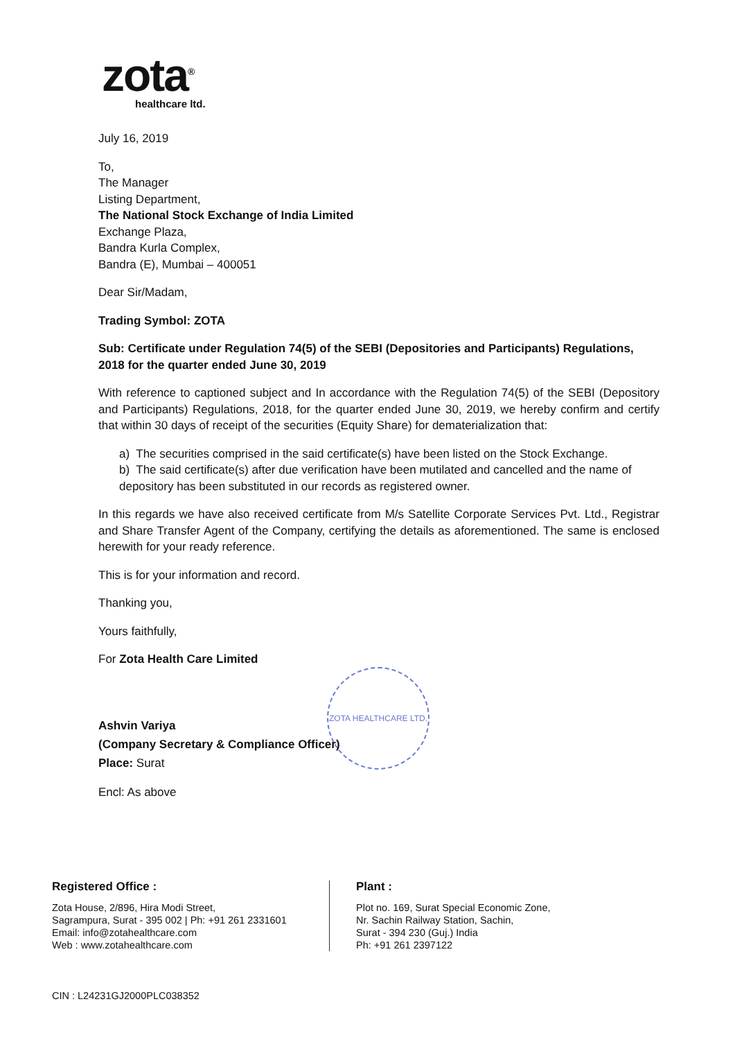zota<sup>®</sup>
healthcare ltd.
ZOTA HEALTHCARE LTD.
July 16, 2019
To,
The Manager
Listing Department,
The National Stock Exchange of India Limited
Exchange Plaza,
Bandra Kurla Complex,
Bandra (E), Mumbai – 400051
Dear Sir/Madam,
Trading Symbol: ZOTA
Sub: Certificate under Regulation 74(5) of the SEBI (Depositories and Participants) Regulations, 2018 for the quarter ended June 30, 2019
With reference to captioned subject and In accordance with the Regulation 74(5) of the SEBI (Depository and Participants) Regulations, 2018, for the quarter ended June 30, 2019, we hereby confirm and certify that within 30 days of receipt of the securities (Equity Share) for dematerialization that:
a) The securities comprised in the said certificate(s) have been listed on the Stock Exchange.
b) The said certificate(s) after due verification have been mutilated and cancelled and the name of depository has been substituted in our records as registered owner.
In this regards we have also received certificate from M/s Satellite Corporate Services Pvt. Ltd., Registrar and Share Transfer Agent of the Company, certifying the details as aforementioned. The same is enclosed herewith for your ready reference.
This is for your information and record.
Thanking you,
Yours faithfully,
For Zota Health Care Limited
Ashvin Variya
(Company Secretary & Compliance Officer)
Place: Surat
Encl: As above
Registered Office :
Zota House, 2/896, Hira Modi Street,
Sagrampura, Surat - 395 002 | Ph: +91 261 2331601
Email: info@zotahealthcare.com
Web : www.zotahealthcare.com
Plant :
Plot no. 169, Surat Special Economic Zone,
Nr. Sachin Railway Station, Sachin,
Surat - 394 230 (Guj.) India
Ph: +91 261 2397122
CIN : L24231GJ2000PLC038352